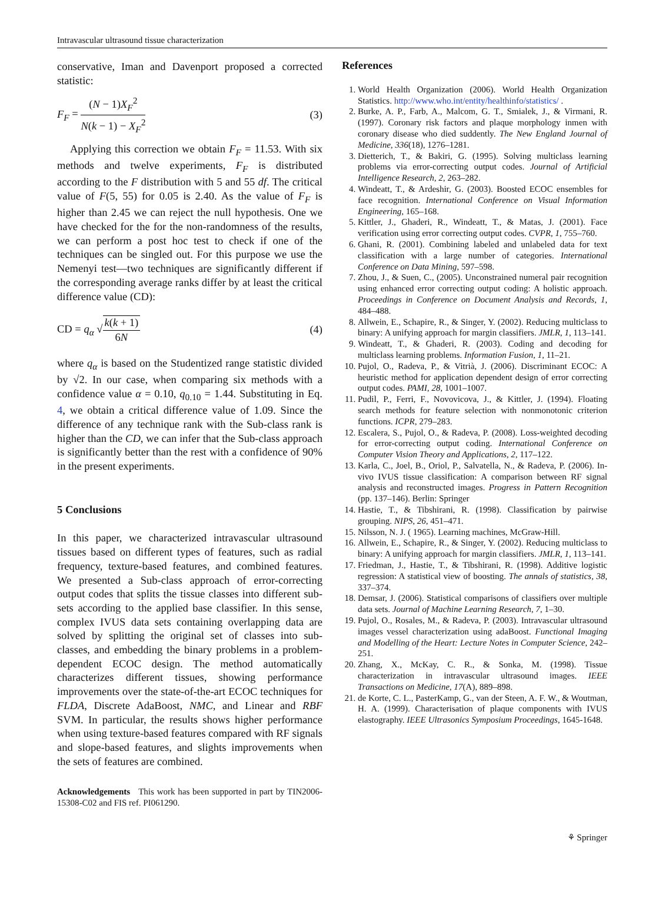Intravascular ultrasound tissue characterization
conservative, Iman and Davenport proposed a corrected statistic:
F<sub>F</sub> = (N − 1)X<sub>F</sub><sup>2</sup> N(k − 1) − X<sub>F</sub><sup>2</sup> (3)
Applying this correction we obtain F<sub>F</sub> = 11.53. With six methods and twelve experiments, F<sub>F</sub> is distributed according to the F distribution with 5 and 55 df. The critical value of F(5, 55) for 0.05 is 2.40. As the value of F<sub>F</sub> is higher than 2.45 we can reject the null hypothesis. One we have checked for the for the non-randomness of the results, we can perform a post hoc test to check if one of the techniques can be singled out. For this purpose we use the Nemenyi test—two techniques are significantly different if the corresponding average ranks differ by at least the critical difference value (CD):
CD = q<sub>α</sub> √k(k + 1) 6N (4)
where q<sub>α</sub> is based on the Studentized range statistic divided by √2. In our case, when comparing six methods with a confidence value α = 0.10, q<sub>0.10</sub> = 1.44. Substituting in Eq. 4, we obtain a critical difference value of 1.09. Since the difference of any technique rank with the Sub-class rank is higher than the CD, we can infer that the Sub-class approach is significantly better than the rest with a confidence of 90% in the present experiments.
5 Conclusions
In this paper, we characterized intravascular ultrasound tissues based on different types of features, such as radial frequency, texture-based features, and combined features. We presented a Sub-class approach of error-correcting output codes that splits the tissue classes into different sub-sets according to the applied base classifier. In this sense, complex IVUS data sets containing overlapping data are solved by splitting the original set of classes into sub-classes, and embedding the binary problems in a problem-dependent ECOC design. The method automatically characterizes different tissues, showing performance improvements over the state-of-the-art ECOC techniques for FLDA, Discrete AdaBoost, NMC, and Linear and RBF SVM. In particular, the results shows higher performance when using texture-based features compared with RF signals and slope-based features, and slights improvements when the sets of features are combined.
Acknowledgements This work has been supported in part by TIN2006-15308-C02 and FIS ref. PI061290.
References
1. World Health Organization (2006). World Health Organization Statistics. http://www.who.int/entity/healthinfo/statistics/ .
2. Burke, A. P., Farb, A., Malcom, G. T., Smialek, J., & Virmani, R. (1997). Coronary risk factors and plaque morphology inmen with coronary disease who died suddently. The New England Journal of Medicine, 336(18), 1276–1281.
3. Dietterich, T., & Bakiri, G. (1995). Solving multiclass learning problems via error-correcting output codes. Journal of Artificial Intelligence Research, 2, 263–282.
4. Windeatt, T., & Ardeshir, G. (2003). Boosted ECOC ensembles for face recognition. International Conference on Visual Information Engineering, 165–168.
5. Kittler, J., Ghaderi, R., Windeatt, T., & Matas, J. (2001). Face verification using error correcting output codes. CVPR, 1, 755–760.
6. Ghani, R. (2001). Combining labeled and unlabeled data for text classification with a large number of categories. International Conference on Data Mining, 597–598.
7. Zhou, J., & Suen, C., (2005). Unconstrained numeral pair recognition using enhanced error correcting output coding: A holistic approach. Proceedings in Conference on Document Analysis and Records, 1, 484–488.
8. Allwein, E., Schapire, R., & Singer, Y. (2002). Reducing multiclass to binary: A unifying approach for margin classifiers. JMLR, 1, 113–141.
9. Windeatt, T., & Ghaderi, R. (2003). Coding and decoding for multiclass learning problems. Information Fusion, 1, 11–21.
10. Pujol, O., Radeva, P., & Vitrià, J. (2006). Discriminant ECOC: A heuristic method for application dependent design of error correcting output codes. PAMI, 28, 1001–1007.
11. Pudil, P., Ferri, F., Novovicova, J., & Kittler, J. (1994). Floating search methods for feature selection with nonmonotonic criterion functions. ICPR, 279–283.
12. Escalera, S., Pujol, O., & Radeva, P. (2008). Loss-weighted decoding for error-correcting output coding. International Conference on Computer Vision Theory and Applications, 2, 117–122.
13. Karla, C., Joel, B., Oriol, P., Salvatella, N., & Radeva, P. (2006). In-vivo IVUS tissue classification: A comparison between RF signal analysis and reconstructed images. Progress in Pattern Recognition (pp. 137–146). Berlin: Springer
14. Hastie, T., & Tibshirani, R. (1998). Classification by pairwise grouping. NIPS, 26, 451–471.
15. Nilsson, N. J. ( 1965). Learning machines, McGraw-Hill.
16. Allwein, E., Schapire, R., & Singer, Y. (2002). Reducing multiclass to binary: A unifying approach for margin classifiers. JMLR, 1, 113–141.
17. Friedman, J., Hastie, T., & Tibshirani, R. (1998). Additive logistic regression: A statistical view of boosting. The annals of statistics, 38, 337–374.
18. Demsar, J. (2006). Statistical comparisons of classifiers over multiple data sets. Journal of Machine Learning Research, 7, 1–30.
19. Pujol, O., Rosales, M., & Radeva, P. (2003). Intravascular ultrasound images vessel characterization using adaBoost. Functional Imaging and Modelling of the Heart: Lecture Notes in Computer Science, 242–251.
20. Zhang, X., McKay, C. R., & Sonka, M. (1998). Tissue characterization in intravascular ultrasound images. IEEE Transactions on Medicine, 17(A), 889–898.
21. de Korte, C. L., PasterKamp, G., van der Steen, A. F. W., & Woutman, H. A. (1999). Characterisation of plaque components with IVUS elastography. IEEE Ultrasonics Symposium Proceedings, 1645-1648.
⚘ Springer